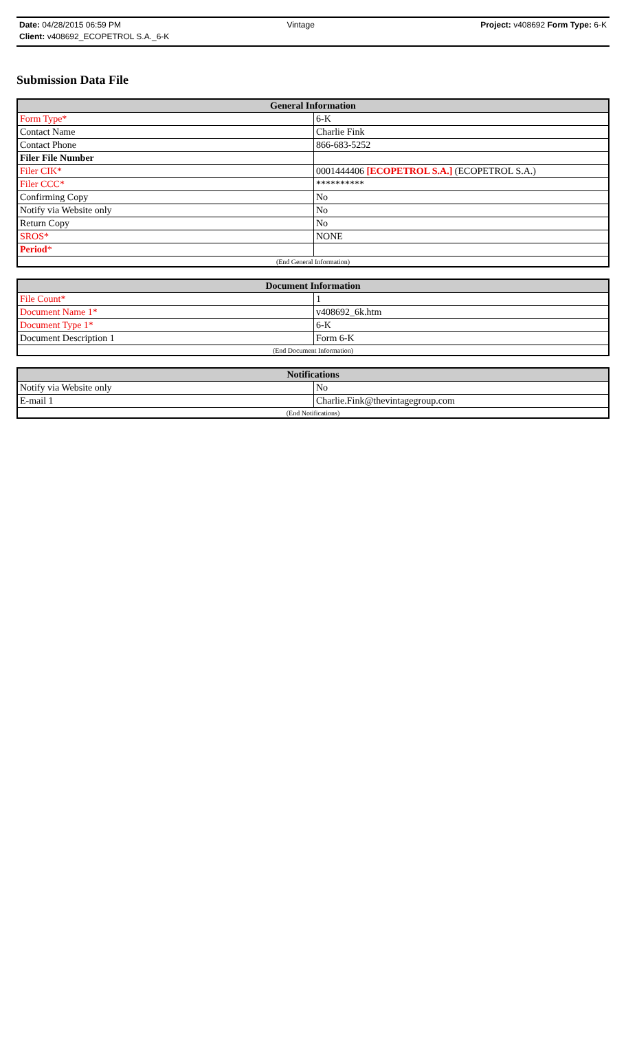Date: 04/28/2015 06:59 PM Vintage Project: v408692 Form Type: 6-K
Client: v408692_ECOPETROL S.A._6-K
Submission Data File
| General Information | |
| --- | --- |
| Form Type* | 6-K |
| Contact Name | Charlie Fink |
| Contact Phone | 866-683-5252 |
| Filer File Number | |
| Filer CIK* | 0001444406 [ECOPETROL S.A.] (ECOPETROL S.A.) |
| Filer CCC* | ********** |
| Confirming Copy | No |
| Notify via Website only | No |
| Return Copy | No |
| SROS* | NONE |
| Period * | |
| (End General Information) | |
| Document Information | |
| --- | --- |
| File Count* | 1 |
| Document Name 1* | v408692_6k.htm |
| Document Type 1* | 6-K |
| Document Description 1 | Form 6-K |
| (End Document Information) | |
| Notifications | |
| --- | --- |
| Notify via Website only | No |
| E-mail 1 | Charlie.Fink@thevintagegroup.com |
| (End Notifications) | |